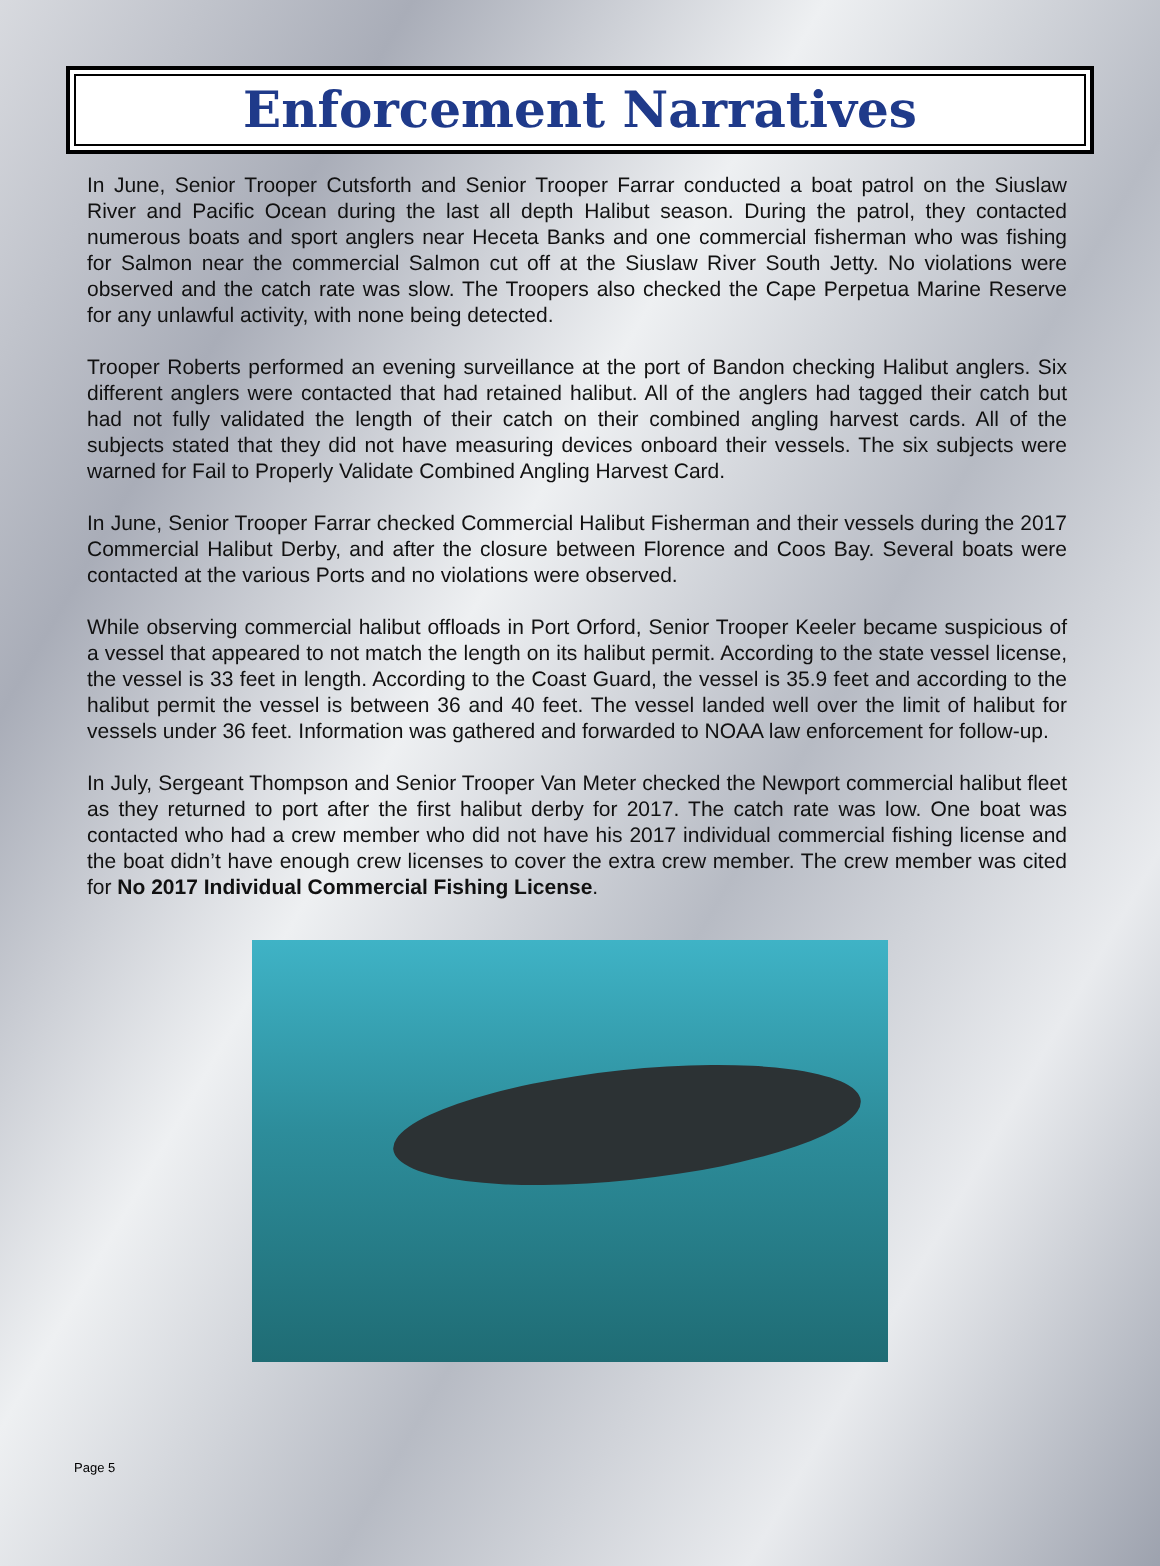Enforcement Narratives
In June, Senior Trooper Cutsforth and Senior Trooper Farrar conducted a boat patrol on the Siuslaw River and Pacific Ocean during the last all depth Halibut season. During the patrol, they contacted numerous boats and sport anglers near Heceta Banks and one commercial fisherman who was fishing for Salmon near the commercial Salmon cut off at the Siuslaw River South Jetty. No violations were observed and the catch rate was slow. The Troopers also checked the Cape Perpetua Marine Reserve for any unlawful activity, with none being detected.
Trooper Roberts performed an evening surveillance at the port of Bandon checking Halibut anglers. Six different anglers were contacted that had retained halibut. All of the anglers had tagged their catch but had not fully validated the length of their catch on their combined angling harvest cards. All of the subjects stated that they did not have measuring devices onboard their vessels. The six subjects were warned for Fail to Properly Validate Combined Angling Harvest Card.
In June, Senior Trooper Farrar checked Commercial Halibut Fisherman and their vessels during the 2017 Commercial Halibut Derby, and after the closure between Florence and Coos Bay. Several boats were contacted at the various Ports and no violations were observed.
While observing commercial halibut offloads in Port Orford, Senior Trooper Keeler became suspicious of a vessel that appeared to not match the length on its halibut permit. According to the state vessel license, the vessel is 33 feet in length. According to the Coast Guard, the vessel is 35.9 feet and according to the halibut permit the vessel is between 36 and 40 feet. The vessel landed well over the limit of halibut for vessels under 36 feet. Information was gathered and forwarded to NOAA law enforcement for follow-up.
In July, Sergeant Thompson and Senior Trooper Van Meter checked the Newport commercial halibut fleet as they returned to port after the first halibut derby for 2017. The catch rate was low. One boat was contacted who had a crew member who did not have his 2017 individual commercial fishing license and the boat didn’t have enough crew licenses to cover the extra crew member. The crew member was cited for No 2017 Individual Commercial Fishing License.
Page 5